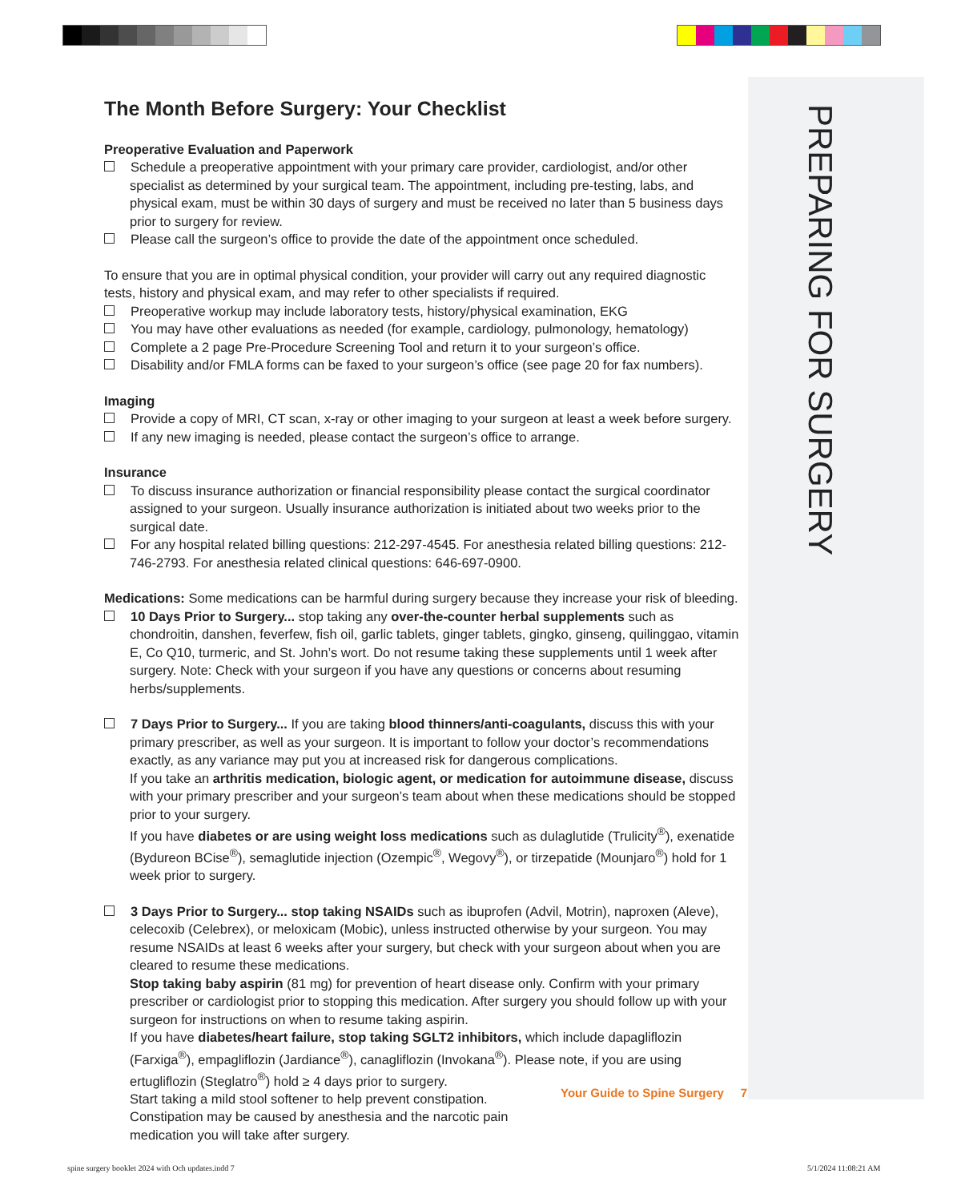PREPARING FOR SURGERY
The Month Before Surgery: Your Checklist
Preoperative Evaluation and Paperwork
Schedule a preoperative appointment with your primary care provider, cardiologist, and/or other specialist as determined by your surgical team. The appointment, including pre-testing, labs, and physical exam, must be within 30 days of surgery and must be received no later than 5 business days prior to surgery for review.
Please call the surgeon’s office to provide the date of the appointment once scheduled.
To ensure that you are in optimal physical condition, your provider will carry out any required diagnostic tests, history and physical exam, and may refer to other specialists if required.
Preoperative workup may include laboratory tests, history/physical examination, EKG
You may have other evaluations as needed (for example, cardiology, pulmonology, hematology)
Complete a 2 page Pre-Procedure Screening Tool and return it to your surgeon’s office.
Disability and/or FMLA forms can be faxed to your surgeon’s office (see page 20 for fax numbers).
Imaging
Provide a copy of MRI, CT scan, x-ray or other imaging to your surgeon at least a week before surgery.
If any new imaging is needed, please contact the surgeon’s office to arrange.
Insurance
To discuss insurance authorization or financial responsibility please contact the surgical coordinator assigned to your surgeon. Usually insurance authorization is initiated about two weeks prior to the surgical date.
For any hospital related billing questions: 212-297-4545. For anesthesia related billing questions: 212-746-2793. For anesthesia related clinical questions: 646-697-0900.
Medications: Some medications can be harmful during surgery because they increase your risk of bleeding.
10 Days Prior to Surgery... stop taking any over-the-counter herbal supplements such as chondroitin, danshen, feverfew, fish oil, garlic tablets, ginger tablets, gingko, ginseng, quilinggao, vitamin E, Co Q10, turmeric, and St. John’s wort. Do not resume taking these supplements until 1 week after surgery. Note: Check with your surgeon if you have any questions or concerns about resuming herbs/supplements.
7 Days Prior to Surgery... If you are taking blood thinners/anti-coagulants, discuss this with your primary prescriber, as well as your surgeon. It is important to follow your doctor’s recommendations exactly, as any variance may put you at increased risk for dangerous complications.
If you take an arthritis medication, biologic agent, or medication for autoimmune disease, discuss with your primary prescriber and your surgeon’s team about when these medications should be stopped prior to your surgery.
If you have diabetes or are using weight loss medications such as dulaglutide (Trulicity<sup>®</sup>), exenatide (Bydureon BCise<sup>®</sup>), semaglutide injection (Ozempic<sup>®</sup>, Wegovy<sup>®</sup>), or tirzepatide (Mounjaro<sup>®</sup>) hold for 1 week prior to surgery.
3 Days Prior to Surgery... stop taking NSAIDs such as ibuprofen (Advil, Motrin), naproxen (Aleve), celecoxib (Celebrex), or meloxicam (Mobic), unless instructed otherwise by your surgeon. You may resume NSAIDs at least 6 weeks after your surgery, but check with your surgeon about when you are cleared to resume these medications.
Stop taking baby aspirin (81 mg) for prevention of heart disease only. Confirm with your primary prescriber or cardiologist prior to stopping this medication. After surgery you should follow up with your surgeon for instructions on when to resume taking aspirin.
If you have diabetes/heart failure, stop taking SGLT2 inhibitors, which include dapagliflozin (Farxiga<sup>®</sup>), empagliflozin (Jardiance<sup>®</sup>), canagliflozin (Invokana<sup>®</sup>). Please note, if you are using ertugliflozin (Steglatro<sup>®</sup>) hold ≥ 4 days prior to surgery.
Start taking a mild stool softener to help prevent constipation. Constipation may be caused by anesthesia and the narcotic pain medication you will take after surgery.
Your Guide to Spine Surgery 7
spine surgery booklet 2024 with Och updates.indd 7
5/1/2024 11:08:21 AM